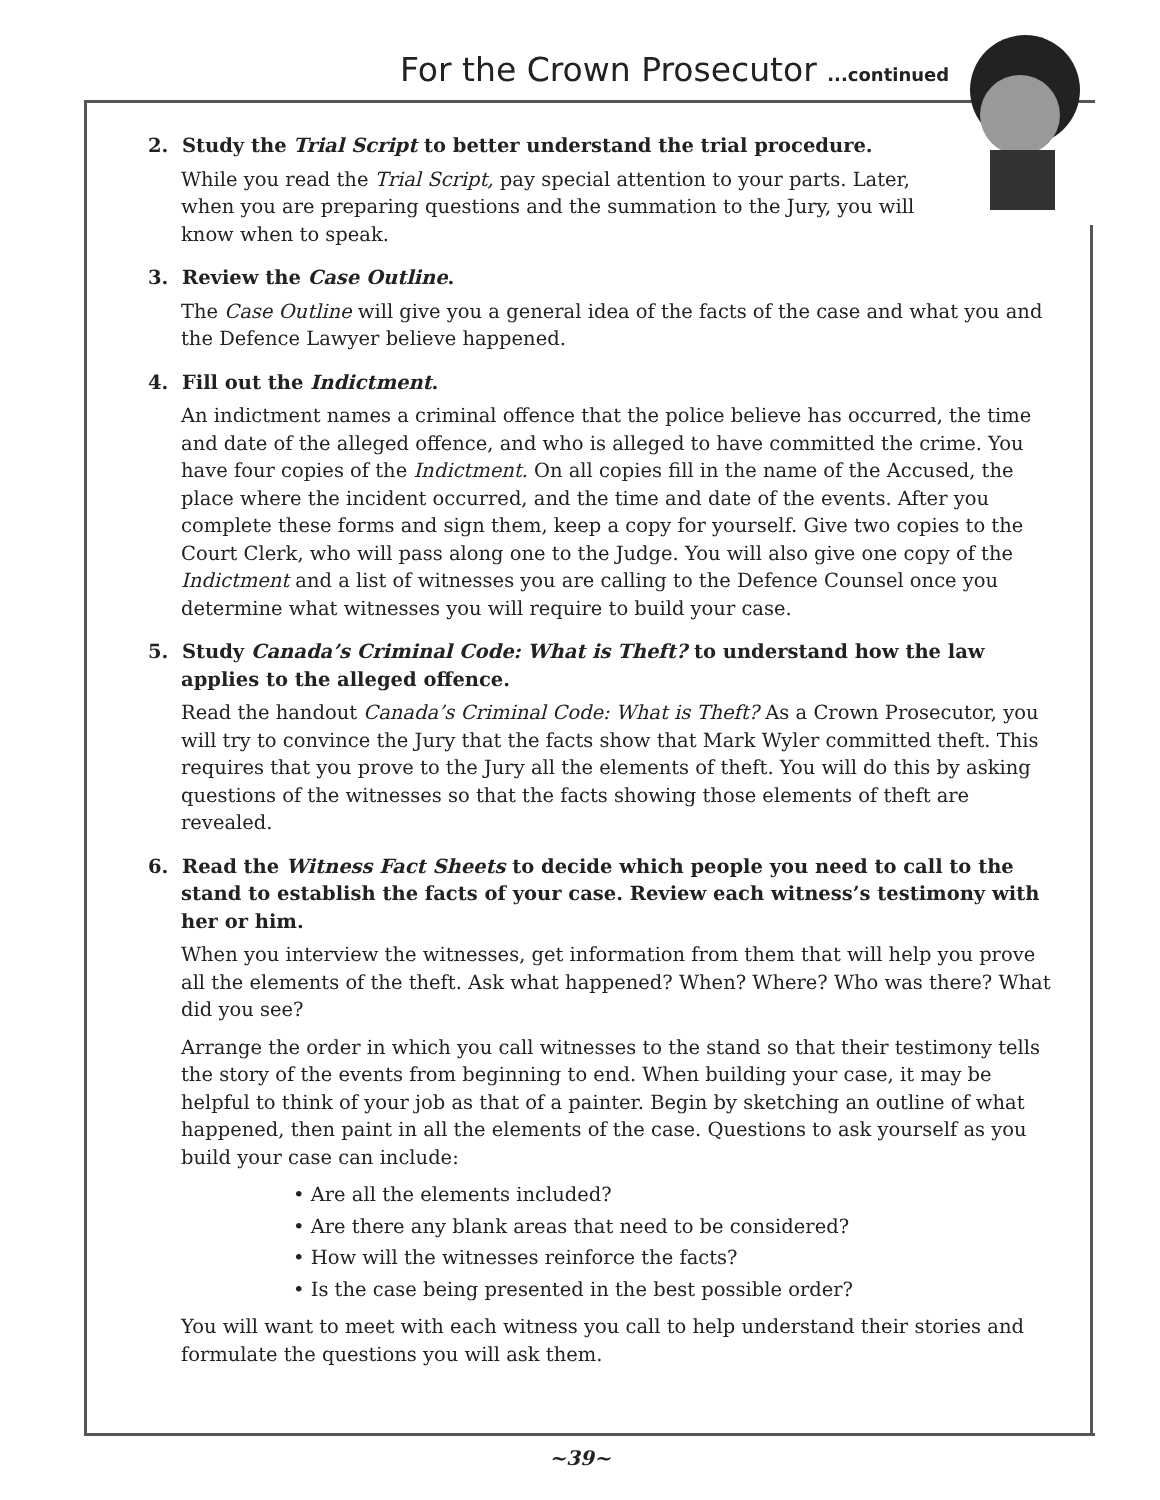For the Crown Prosecutor ...continued
2. Study the Trial Script to better understand the trial procedure.
While you read the Trial Script, pay special attention to your parts. Later, when you are preparing questions and the summation to the Jury, you will know when to speak.
3. Review the Case Outline.
The Case Outline will give you a general idea of the facts of the case and what you and the Defence Lawyer believe happened.
4. Fill out the Indictment.
An indictment names a criminal offence that the police believe has occurred, the time and date of the alleged offence, and who is alleged to have committed the crime. You have four copies of the Indictment. On all copies fill in the name of the Accused, the place where the incident occurred, and the time and date of the events. After you complete these forms and sign them, keep a copy for yourself. Give two copies to the Court Clerk, who will pass along one to the Judge. You will also give one copy of the Indictment and a list of witnesses you are calling to the Defence Counsel once you determine what witnesses you will require to build your case.
5. Study Canada’s Criminal Code: What is Theft? to understand how the law applies to the alleged offence.
Read the handout Canada’s Criminal Code: What is Theft? As a Crown Prosecutor, you will try to convince the Jury that the facts show that Mark Wyler committed theft. This requires that you prove to the Jury all the elements of theft. You will do this by asking questions of the witnesses so that the facts showing those elements of theft are revealed.
6. Read the Witness Fact Sheets to decide which people you need to call to the stand to establish the facts of your case. Review each witness’s testimony with her or him.
When you interview the witnesses, get information from them that will help you prove all the elements of the theft. Ask what happened? When? Where? Who was there? What did you see?
Arrange the order in which you call witnesses to the stand so that their testimony tells the story of the events from beginning to end. When building your case, it may be helpful to think of your job as that of a painter. Begin by sketching an outline of what happened, then paint in all the elements of the case. Questions to ask yourself as you build your case can include:
• Are all the elements included?
• Are there any blank areas that need to be considered?
• How will the witnesses reinforce the facts?
• Is the case being presented in the best possible order?
You will want to meet with each witness you call to help understand their stories and formulate the questions you will ask them.
~39~